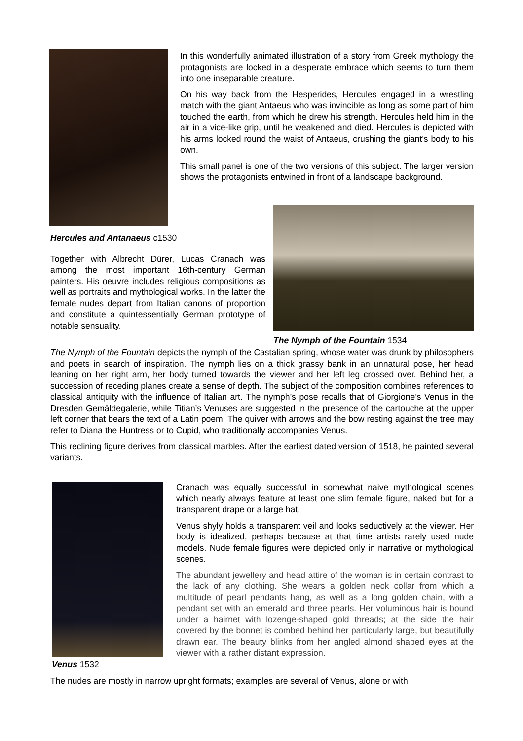In this wonderfully animated illustration of a story from Greek mythology the protagonists are locked in a desperate embrace which seems to turn them into one inseparable creature.
On his way back from the Hesperides, Hercules engaged in a wrestling match with the giant Antaeus who was invincible as long as some part of him touched the earth, from which he drew his strength. Hercules held him in the air in a vice-like grip, until he weakened and died. Hercules is depicted with his arms locked round the waist of Antaeus, crushing the giant's body to his own.
This small panel is one of the two versions of this subject. The larger version shows the protagonists entwined in front of a landscape background.
Hercules and Antanaeus c1530
Together with Albrecht Dürer, Lucas Cranach was among the most important 16th-century German painters. His oeuvre includes religious compositions as well as portraits and mythological works. In the latter the female nudes depart from Italian canons of proportion and constitute a quintessentially German prototype of notable sensuality.
The Nymph of the Fountain 1534
The Nymph of the Fountain depicts the nymph of the Castalian spring, whose water was drunk by philosophers and poets in search of inspiration. The nymph lies on a thick grassy bank in an unnatural pose, her head leaning on her right arm, her body turned towards the viewer and her left leg crossed over. Behind her, a succession of receding planes create a sense of depth. The subject of the composition combines references to classical antiquity with the influence of Italian art. The nymph’s pose recalls that of Giorgione’s Venus in the Dresden Gemäldegalerie, while Titian’s Venuses are suggested in the presence of the cartouche at the upper left corner that bears the text of a Latin poem. The quiver with arrows and the bow resting against the tree may refer to Diana the Huntress or to Cupid, who traditionally accompanies Venus.
This reclining figure derives from classical marbles. After the earliest dated version of 1518, he painted several variants.
Venus 1532
Cranach was equally successful in somewhat naive mythological scenes which nearly always feature at least one slim female figure, naked but for a transparent drape or a large hat.
Venus shyly holds a transparent veil and looks seductively at the viewer. Her body is idealized, perhaps because at that time artists rarely used nude models. Nude female figures were depicted only in narrative or mythological scenes.
The abundant jewellery and head attire of the woman is in certain contrast to the lack of any clothing. She wears a golden neck collar from which a multitude of pearl pendants hang, as well as a long golden chain, with a pendant set with an emerald and three pearls. Her voluminous hair is bound under a hairnet with lozenge-shaped gold threads; at the side the hair covered by the bonnet is combed behind her particularly large, but beautifully drawn ear. The beauty blinks from her angled almond shaped eyes at the viewer with a rather distant expression.
The nudes are mostly in narrow upright formats; examples are several of Venus, alone or with